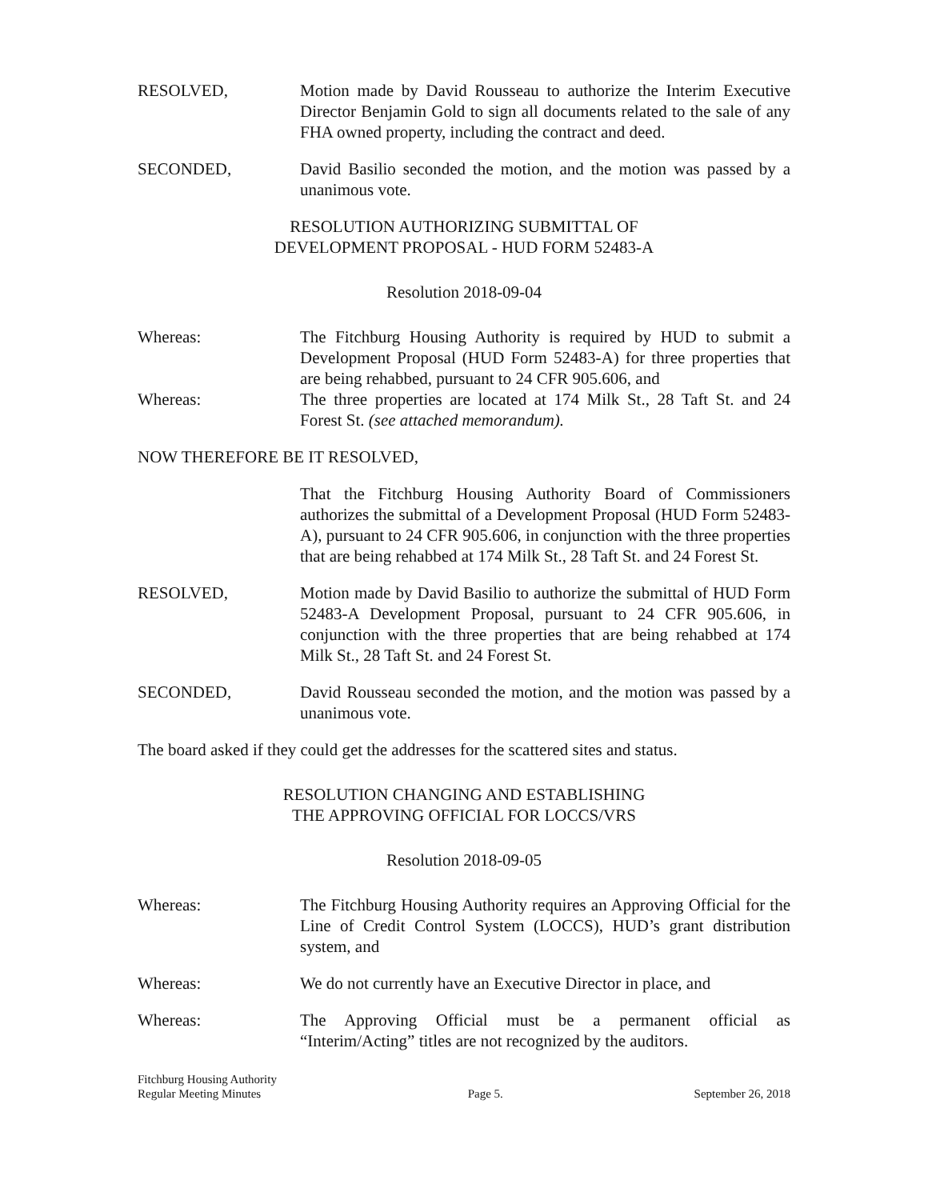RESOLVED, Motion made by David Rousseau to authorize the Interim Executive Director Benjamin Gold to sign all documents related to the sale of any FHA owned property, including the contract and deed.
SECONDED, David Basilio seconded the motion, and the motion was passed by a unanimous vote.
RESOLUTION AUTHORIZING SUBMITTAL OF
DEVELOPMENT PROPOSAL - HUD FORM 52483-A
Resolution 2018-09-04
Whereas: The Fitchburg Housing Authority is required by HUD to submit a Development Proposal (HUD Form 52483-A) for three properties that are being rehabbed, pursuant to 24 CFR 905.606, and
Whereas: The three properties are located at 174 Milk St., 28 Taft St. and 24 Forest St. (see attached memorandum).
NOW THEREFORE BE IT RESOLVED,
That the Fitchburg Housing Authority Board of Commissioners authorizes the submittal of a Development Proposal (HUD Form 52483-A), pursuant to 24 CFR 905.606, in conjunction with the three properties that are being rehabbed at 174 Milk St., 28 Taft St. and 24 Forest St.
RESOLVED, Motion made by David Basilio to authorize the submittal of HUD Form 52483-A Development Proposal, pursuant to 24 CFR 905.606, in conjunction with the three properties that are being rehabbed at 174 Milk St., 28 Taft St. and 24 Forest St.
SECONDED, David Rousseau seconded the motion, and the motion was passed by a unanimous vote.
The board asked if they could get the addresses for the scattered sites and status.
RESOLUTION CHANGING AND ESTABLISHING
THE APPROVING OFFICIAL FOR LOCCS/VRS
Resolution 2018-09-05
Whereas: The Fitchburg Housing Authority requires an Approving Official for the Line of Credit Control System (LOCCS), HUD’s grant distribution system, and
Whereas: We do not currently have an Executive Director in place, and
Whereas: The Approving Official must be a permanent official as “Interim/Acting” titles are not recognized by the auditors.
Fitchburg Housing Authority
Regular Meeting Minutes
Page 5.
September 26, 2018